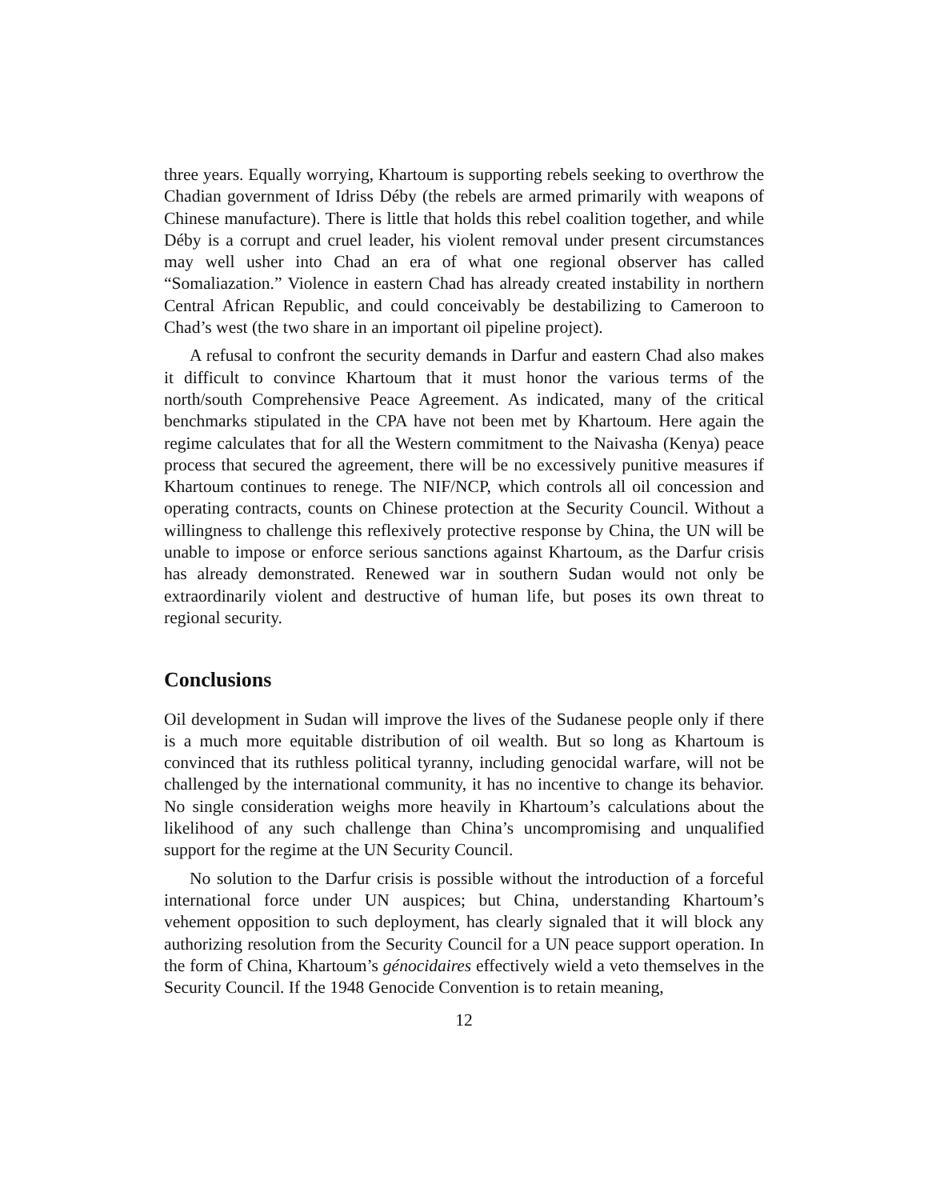three years. Equally worrying, Khartoum is supporting rebels seeking to overthrow the Chadian government of Idriss Déby (the rebels are armed primarily with weapons of Chinese manufacture). There is little that holds this rebel coalition together, and while Déby is a corrupt and cruel leader, his violent removal under present circumstances may well usher into Chad an era of what one regional observer has called “Somaliazation.” Violence in eastern Chad has already created instability in northern Central African Republic, and could conceivably be destabilizing to Cameroon to Chad’s west (the two share in an important oil pipeline project).
A refusal to confront the security demands in Darfur and eastern Chad also makes it difficult to convince Khartoum that it must honor the various terms of the north/south Comprehensive Peace Agreement. As indicated, many of the critical benchmarks stipulated in the CPA have not been met by Khartoum. Here again the regime calculates that for all the Western commitment to the Naivasha (Kenya) peace process that secured the agreement, there will be no excessively punitive measures if Khartoum continues to renege. The NIF/NCP, which controls all oil concession and operating contracts, counts on Chinese protection at the Security Council. Without a willingness to challenge this reflexively protective response by China, the UN will be unable to impose or enforce serious sanctions against Khartoum, as the Darfur crisis has already demonstrated. Renewed war in southern Sudan would not only be extraordinarily violent and destructive of human life, but poses its own threat to regional security.
Conclusions
Oil development in Sudan will improve the lives of the Sudanese people only if there is a much more equitable distribution of oil wealth. But so long as Khartoum is convinced that its ruthless political tyranny, including genocidal warfare, will not be challenged by the international community, it has no incentive to change its behavior. No single consideration weighs more heavily in Khartoum’s calculations about the likelihood of any such challenge than China’s uncompromising and unqualified support for the regime at the UN Security Council.
No solution to the Darfur crisis is possible without the introduction of a forceful international force under UN auspices; but China, understanding Khartoum’s vehement opposition to such deployment, has clearly signaled that it will block any authorizing resolution from the Security Council for a UN peace support operation. In the form of China, Khartoum’s génocidaires effectively wield a veto themselves in the Security Council. If the 1948 Genocide Convention is to retain meaning,
12